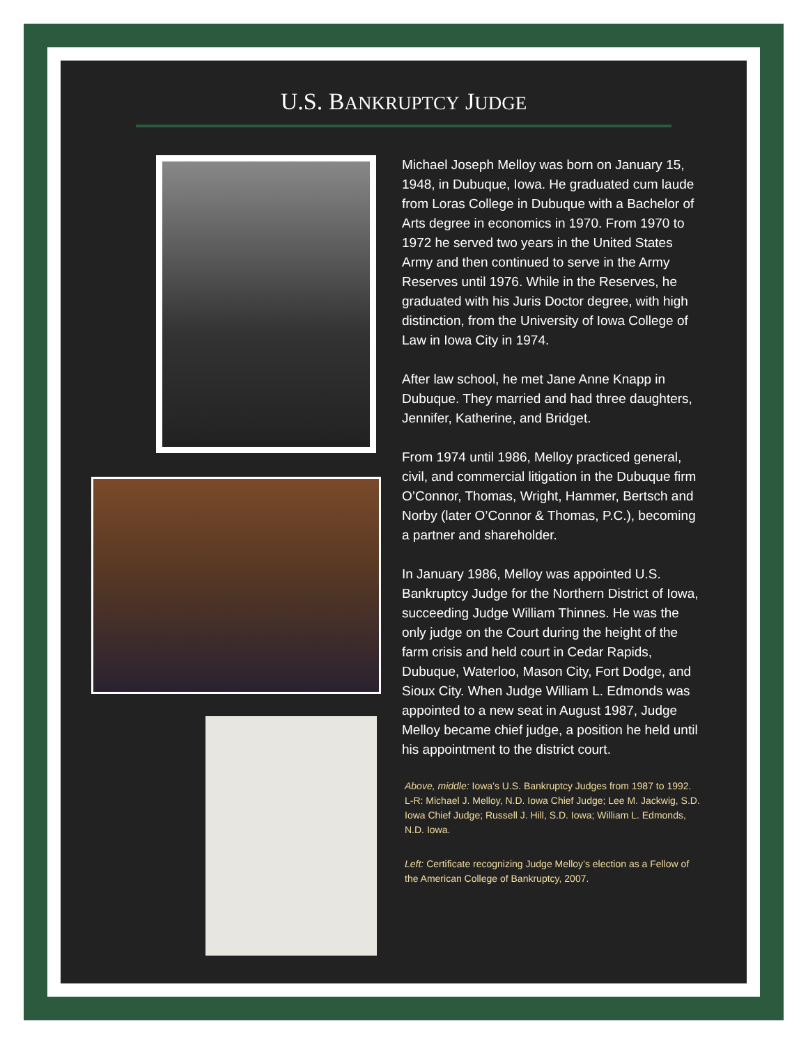U.S. BANKRUPTCY JUDGE
Michael Joseph Melloy was born on January 15, 1948, in Dubuque, Iowa. He graduated cum laude from Loras College in Dubuque with a Bachelor of Arts degree in economics in 1970. From 1970 to 1972 he served two years in the United States Army and then continued to serve in the Army Reserves until 1976. While in the Reserves, he graduated with his Juris Doctor degree, with high distinction, from the University of Iowa College of Law in Iowa City in 1974.
After law school, he met Jane Anne Knapp in Dubuque. They married and had three daughters, Jennifer, Katherine, and Bridget.
From 1974 until 1986, Melloy practiced general, civil, and commercial litigation in the Dubuque firm O’Connor, Thomas, Wright, Hammer, Bertsch and Norby (later O’Connor & Thomas, P.C.), becoming a partner and shareholder.
In January 1986, Melloy was appointed U.S. Bankruptcy Judge for the Northern District of Iowa, succeeding Judge William Thinnes. He was the only judge on the Court during the height of the farm crisis and held court in Cedar Rapids, Dubuque, Waterloo, Mason City, Fort Dodge, and Sioux City. When Judge William L. Edmonds was appointed to a new seat in August 1987, Judge Melloy became chief judge, a position he held until his appointment to the district court.
Above, middle: Iowa’s U.S. Bankruptcy Judges from 1987 to 1992. L-R: Michael J. Melloy, N.D. Iowa Chief Judge; Lee M. Jackwig, S.D. Iowa Chief Judge; Russell J. Hill, S.D. Iowa; William L. Edmonds, N.D. Iowa.
Left: Certificate recognizing Judge Melloy’s election as a Fellow of the American College of Bankruptcy, 2007.